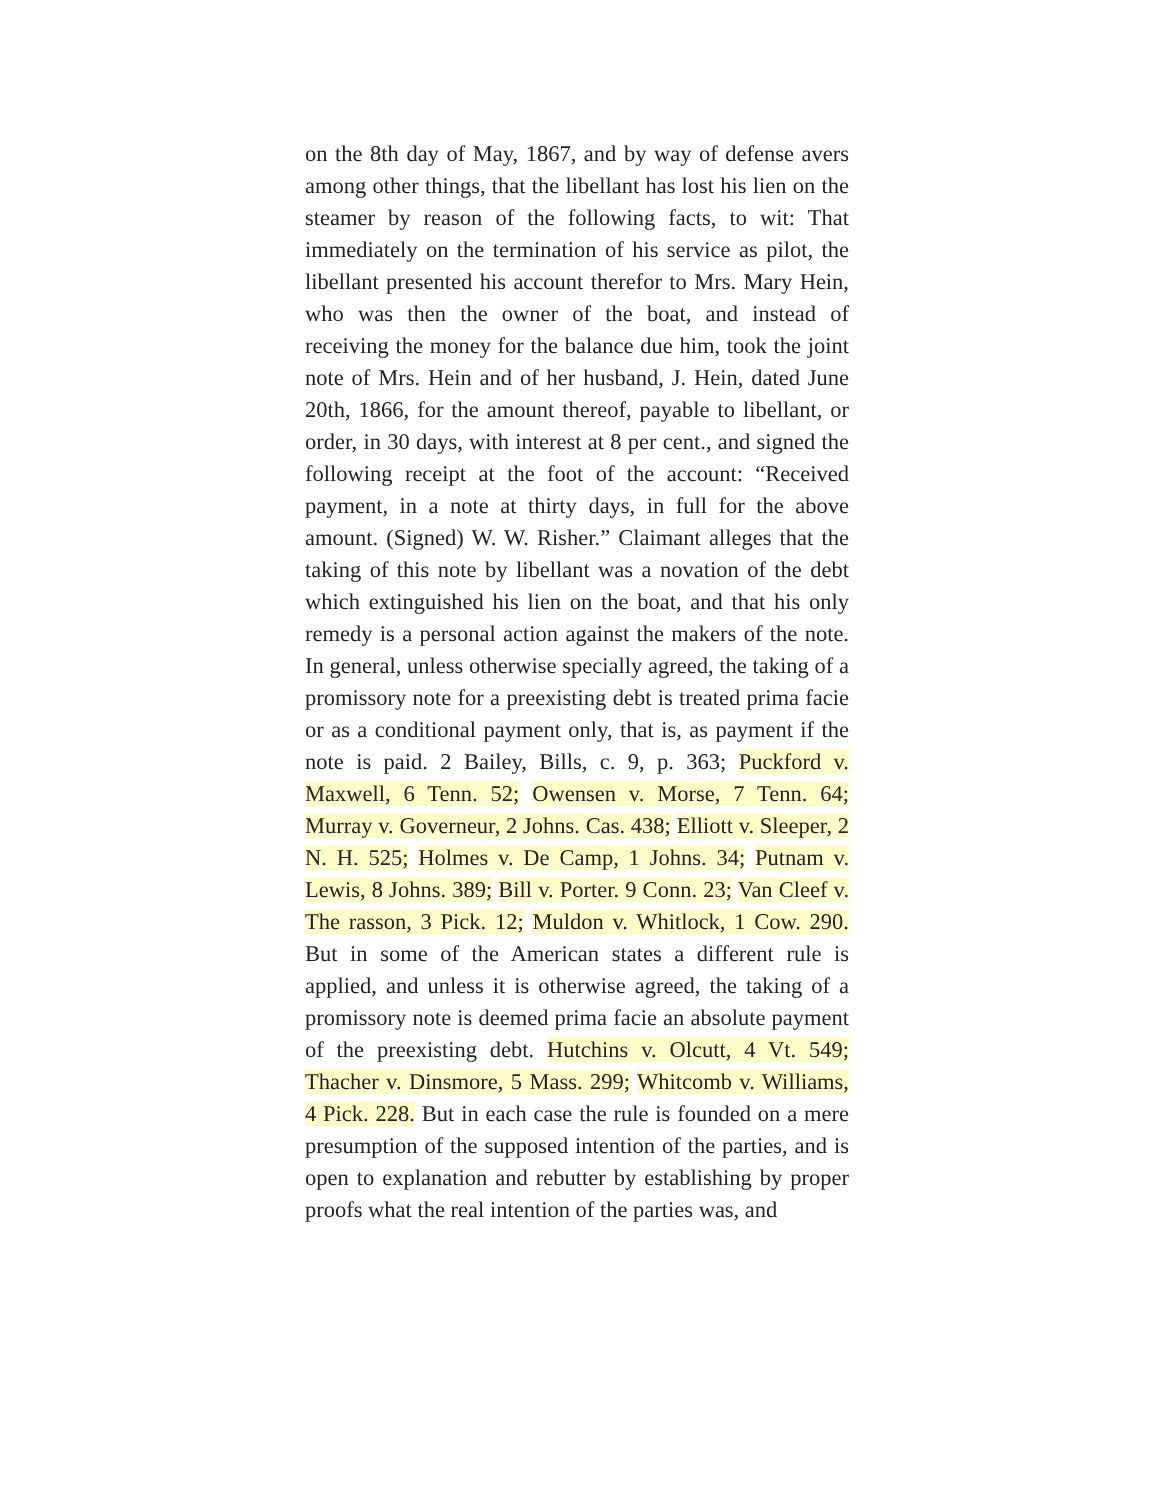on the 8th day of May, 1867, and by way of defense avers among other things, that the libellant has lost his lien on the steamer by reason of the following facts, to wit: That immediately on the termination of his service as pilot, the libellant presented his account therefor to Mrs. Mary Hein, who was then the owner of the boat, and instead of receiving the money for the balance due him, took the joint note of Mrs. Hein and of her husband, J. Hein, dated June 20th, 1866, for the amount thereof, payable to libellant, or order, in 30 days, with interest at 8 per cent., and signed the following receipt at the foot of the account: “Received payment, in a note at thirty days, in full for the above amount. (Signed) W. W. Risher.” Claimant alleges that the taking of this note by libellant was a novation of the debt which extinguished his lien on the boat, and that his only remedy is a personal action against the makers of the note. In general, unless otherwise specially agreed, the taking of a promissory note for a preexisting debt is treated prima facie or as a conditional payment only, that is, as payment if the note is paid. 2 Bailey, Bills, c. 9, p. 363; Puckford v. Maxwell, 6 Tenn. 52; Owensen v. Morse, 7 Tenn. 64; Murray v. Governeur, 2 Johns. Cas. 438; Elliott v. Sleeper, 2 N. H. 525; Holmes v. De Camp, 1 Johns. 34; Putnam v. Lewis, 8 Johns. 389; Bill v. Porter. 9 Conn. 23; Van Cleef v. The rasson, 3 Pick. 12; Muldon v. Whitlock, 1 Cow. 290. But in some of the American states a different rule is applied, and unless it is otherwise agreed, the taking of a promissory note is deemed prima facie an absolute payment of the preexisting debt. Hutchins v. Olcutt, 4 Vt. 549; Thacher v. Dinsmore, 5 Mass. 299; Whitcomb v. Williams, 4 Pick. 228. But in each case the rule is founded on a mere presumption of the supposed intention of the parties, and is open to explanation and rebutter by establishing by proper proofs what the real intention of the parties was, and